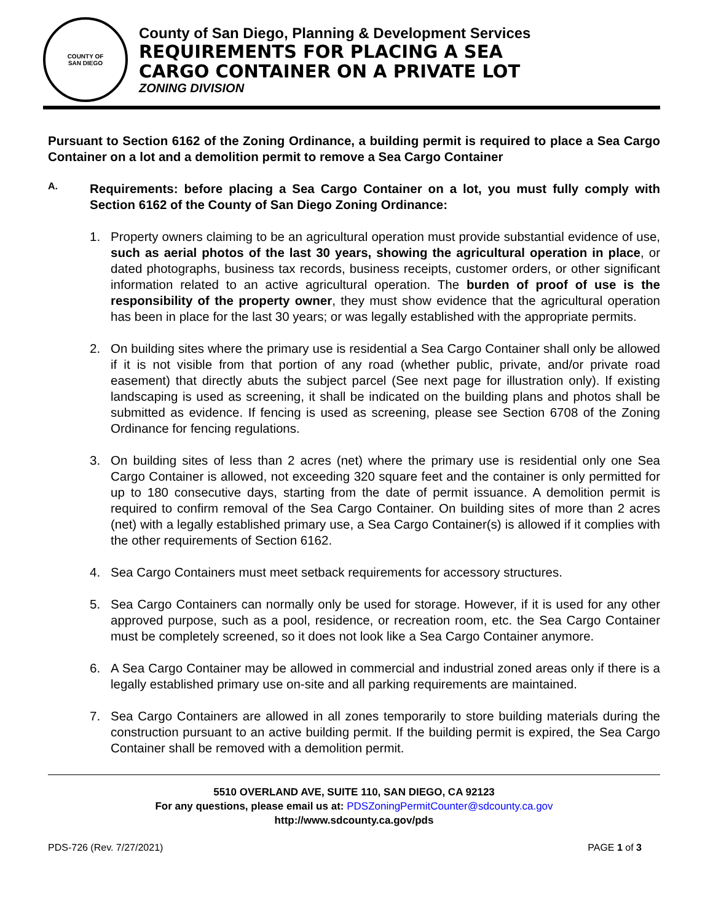COUNTY OF
SAN DIEGO
County of San Diego, Planning & Development Services
REQUIREMENTS FOR PLACING A SEA
CARGO CONTAINER ON A PRIVATE LOT
ZONING DIVISION
Pursuant to Section 6162 of the Zoning Ordinance, a building permit is required to place a Sea Cargo Container on a lot and a demolition permit to remove a Sea Cargo Container
A.
Requirements: before placing a Sea Cargo Container on a lot, you must fully comply with Section 6162 of the County of San Diego Zoning Ordinance:
1.
Property owners claiming to be an agricultural operation must provide substantial evidence of use, such as aerial photos of the last 30 years, showing the agricultural operation in place, or dated photographs, business tax records, business receipts, customer orders, or other significant information related to an active agricultural operation. The burden of proof of use is the responsibility of the property owner, they must show evidence that the agricultural operation has been in place for the last 30 years; or was legally established with the appropriate permits.
2.
On building sites where the primary use is residential a Sea Cargo Container shall only be allowed if it is not visible from that portion of any road (whether public, private, and/or private road easement) that directly abuts the subject parcel (See next page for illustration only). If existing landscaping is used as screening, it shall be indicated on the building plans and photos shall be submitted as evidence. If fencing is used as screening, please see Section 6708 of the Zoning Ordinance for fencing regulations.
3.
On building sites of less than 2 acres (net) where the primary use is residential only one Sea Cargo Container is allowed, not exceeding 320 square feet and the container is only permitted for up to 180 consecutive days, starting from the date of permit issuance. A demolition permit is required to confirm removal of the Sea Cargo Container. On building sites of more than 2 acres (net) with a legally established primary use, a Sea Cargo Container(s) is allowed if it complies with the other requirements of Section 6162.
4.
Sea Cargo Containers must meet setback requirements for accessory structures.
5.
Sea Cargo Containers can normally only be used for storage. However, if it is used for any other approved purpose, such as a pool, residence, or recreation room, etc. the Sea Cargo Container must be completely screened, so it does not look like a Sea Cargo Container anymore.
6.
A Sea Cargo Container may be allowed in commercial and industrial zoned areas only if there is a legally established primary use on-site and all parking requirements are maintained.
7.
Sea Cargo Containers are allowed in all zones temporarily to store building materials during the construction pursuant to an active building permit. If the building permit is expired, the Sea Cargo Container shall be removed with a demolition permit.
5510 OVERLAND AVE, SUITE 110, SAN DIEGO, CA 92123
For any questions, please email us at: PDSZoningPermitCounter@sdcounty.ca.gov
http://www.sdcounty.ca.gov/pds
PDS-726 (Rev. 7/27/2021) PAGE 1 of 3